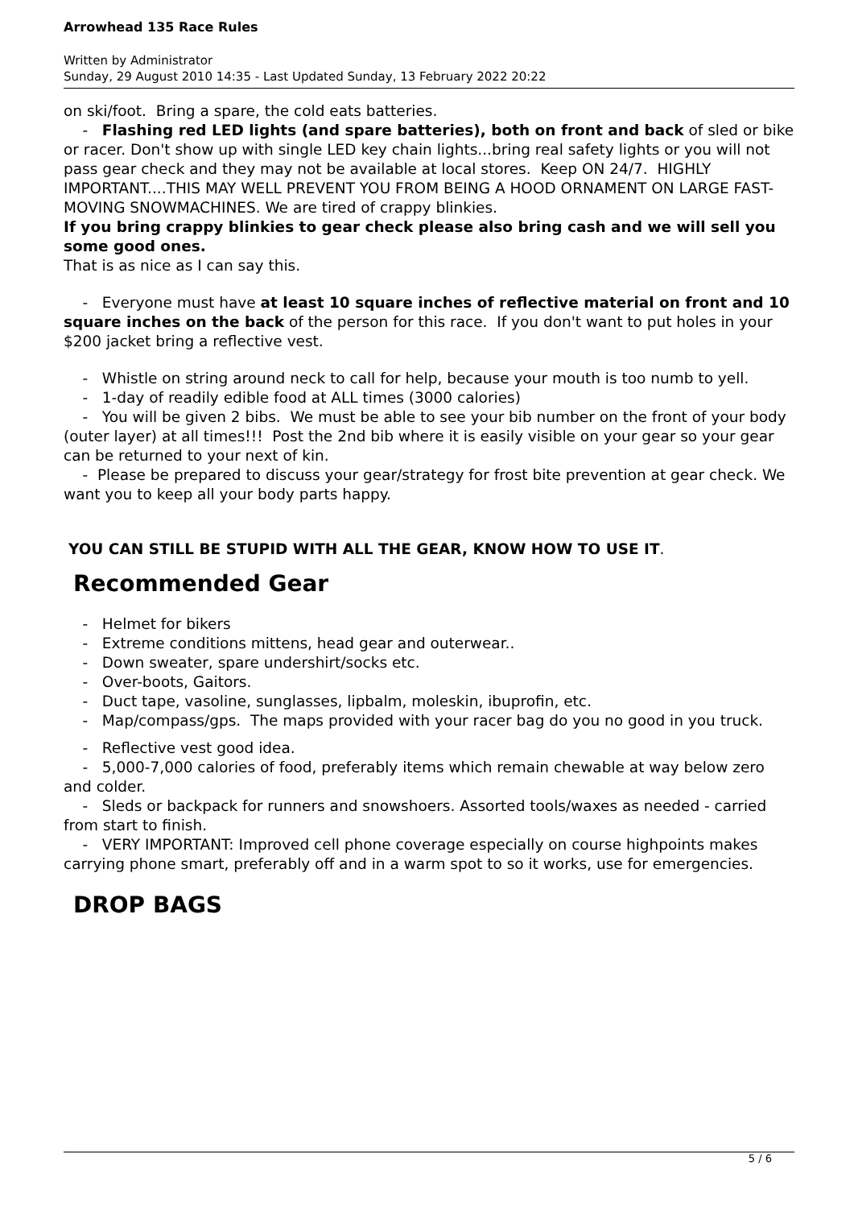Arrowhead 135 Race Rules
Written by Administrator
Sunday, 29 August 2010 14:35 - Last Updated Sunday, 13 February 2022 20:22
on ski/foot. Bring a spare, the cold eats batteries.
- Flashing red LED lights (and spare batteries), both on front and back of sled or bike or racer. Don't show up with single LED key chain lights...bring real safety lights or you will not pass gear check and they may not be available at local stores. Keep ON 24/7. HIGHLY IMPORTANT....THIS MAY WELL PREVENT YOU FROM BEING A HOOD ORNAMENT ON LARGE FAST-MOVING SNOWMACHINES. We are tired of crappy blinkies.
If you bring crappy blinkies to gear check please also bring cash and we will sell you some good ones.
That is as nice as I can say this.
- Everyone must have at least 10 square inches of reflective material on front and 10 square inches on the back of the person for this race. If you don't want to put holes in your $200 jacket bring a reflective vest.
- Whistle on string around neck to call for help, because your mouth is too numb to yell.
- 1-day of readily edible food at ALL times (3000 calories)
- You will be given 2 bibs. We must be able to see your bib number on the front of your body (outer layer) at all times!!! Post the 2nd bib where it is easily visible on your gear so your gear can be returned to your next of kin.
- Please be prepared to discuss your gear/strategy for frost bite prevention at gear check. We want you to keep all your body parts happy.
YOU CAN STILL BE STUPID WITH ALL THE GEAR, KNOW HOW TO USE IT.
Recommended Gear
- Helmet for bikers
- Extreme conditions mittens, head gear and outerwear..
- Down sweater, spare undershirt/socks etc.
- Over-boots, Gaitors.
- Duct tape, vasoline, sunglasses, lipbalm, moleskin, ibuprofin, etc.
- Map/compass/gps. The maps provided with your racer bag do you no good in you truck.
- Reflective vest good idea.
- 5,000-7,000 calories of food, preferably items which remain chewable at way below zero and colder.
- Sleds or backpack for runners and snowshoers. Assorted tools/waxes as needed - carried from start to finish.
- VERY IMPORTANT: Improved cell phone coverage especially on course highpoints makes carrying phone smart, preferably off and in a warm spot to so it works, use for emergencies.
DROP BAGS
5 / 6